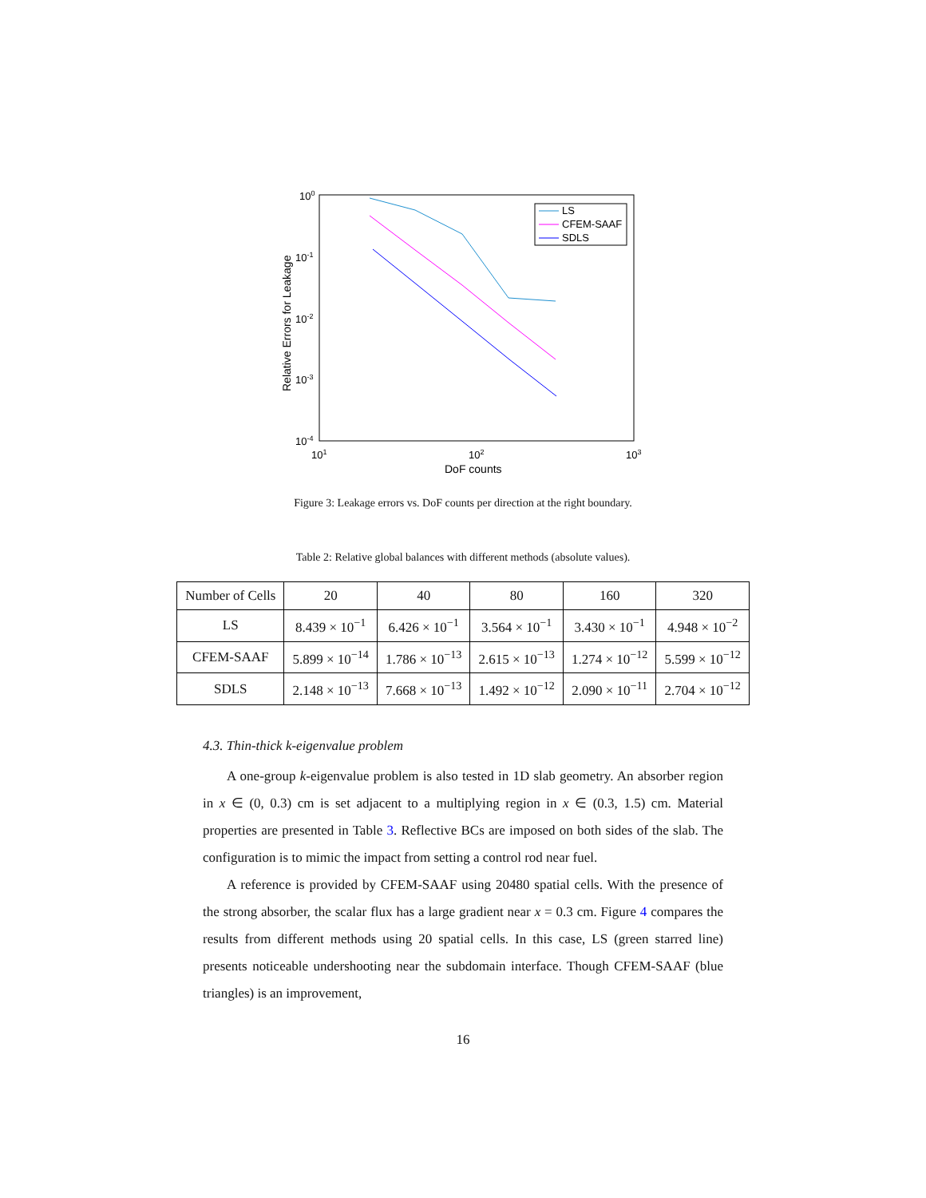100
10-1
10-2
10-3
10-4
101
102
103
DoF counts
Relative Errors for Leakage
LS
CFEM-SAAF
SDLS
Figure 3: Leakage errors vs. DoF counts per direction at the right boundary.
Table 2: Relative global balances with different methods (absolute values).
| Number of Cells | 20 | 40 | 80 | 160 | 320 |
| --- | --- | --- | --- | --- | --- |
| LS | 8.439 × 10<sup>−1</sup> | 6.426 × 10<sup>−1</sup> | 3.564 × 10<sup>−1</sup> | 3.430 × 10<sup>−1</sup> | 4.948 × 10<sup>−2</sup> |
| CFEM-SAAF | 5.899 × 10<sup>−14</sup> | 1.786 × 10<sup>−13</sup> | 2.615 × 10<sup>−13</sup> | 1.274 × 10<sup>−12</sup> | 5.599 × 10<sup>−12</sup> |
| SDLS | 2.148 × 10<sup>−13</sup> | 7.668 × 10<sup>−13</sup> | 1.492 × 10<sup>−12</sup> | 2.090 × 10<sup>−11</sup> | 2.704 × 10<sup>−12</sup> |
4.3. Thin-thick k-eigenvalue problem
A one-group k-eigenvalue problem is also tested in 1D slab geometry. An absorber region in x ∈ (0, 0.3) cm is set adjacent to a multiplying region in x ∈ (0.3, 1.5) cm. Material properties are presented in Table 3. Reflective BCs are imposed on both sides of the slab. The configuration is to mimic the impact from setting a control rod near fuel.
A reference is provided by CFEM-SAAF using 20480 spatial cells. With the presence of the strong absorber, the scalar flux has a large gradient near x = 0.3 cm. Figure 4 compares the results from different methods using 20 spatial cells. In this case, LS (green starred line) presents noticeable undershooting near the subdomain interface. Though CFEM-SAAF (blue triangles) is an improvement,
16